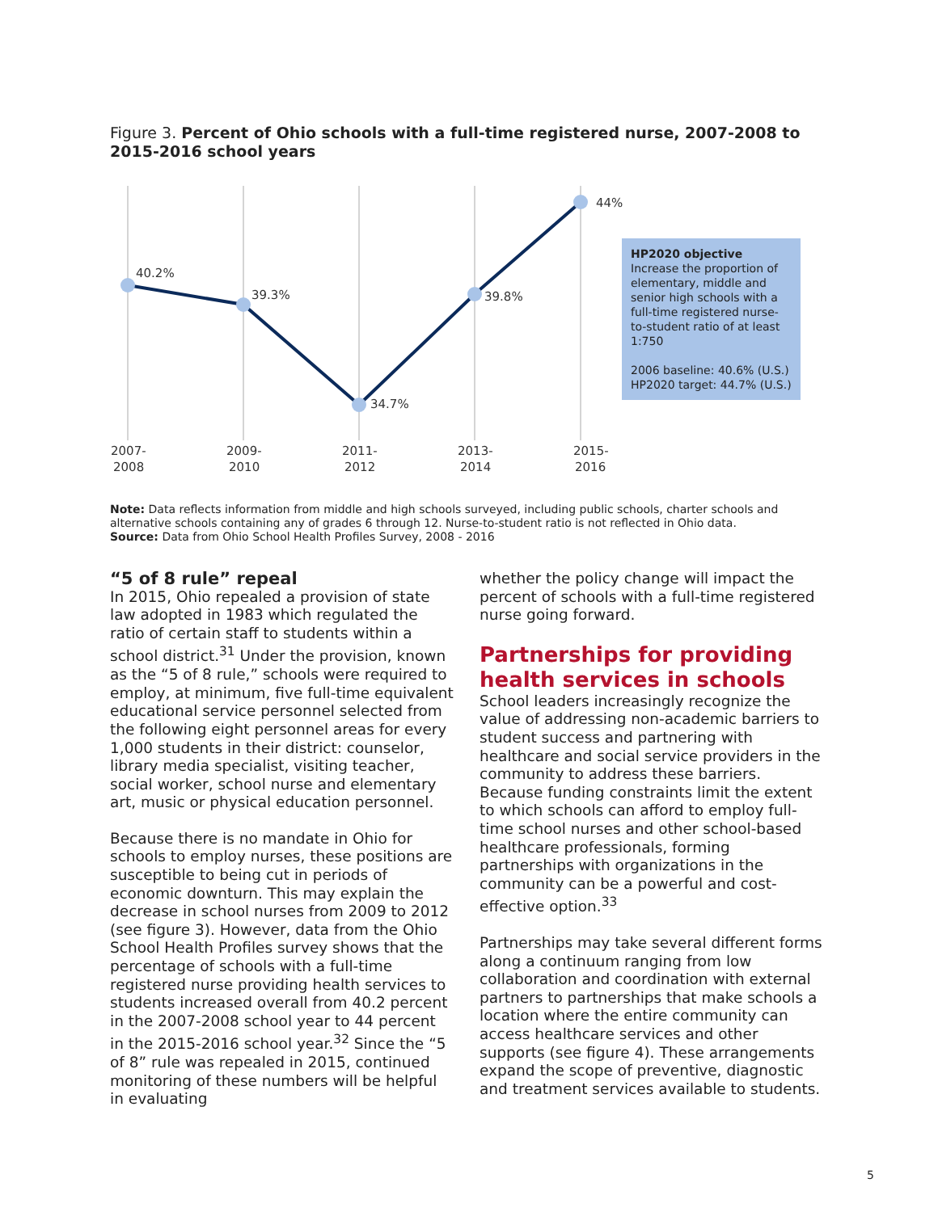Figure 3. Percent of Ohio schools with a full-time registered nurse, 2007-2008 to 2015-2016 school years
40.2%
39.3%
34.7%
39.8%
44%
2007-
2008
2009-
2010
2011-
2012
2013-
2014
2015-
2016
HP2020 objective
Increase the proportion of elementary, middle and senior high schools with a full-time registered nurse-to-student ratio of at least 1:750
2006 baseline: 40.6% (U.S.)
HP2020 target: 44.7% (U.S.)
Note: Data reflects information from middle and high schools surveyed, including public schools, charter schools and alternative schools containing any of grades 6 through 12. Nurse-to-student ratio is not reflected in Ohio data.
Source: Data from Ohio School Health Profiles Survey, 2008 - 2016
“5 of 8 rule” repeal
In 2015, Ohio repealed a provision of state law adopted in 1983 which regulated the ratio of certain staff to students within a school district.<sup>31</sup> Under the provision, known as the “5 of 8 rule,” schools were required to employ, at minimum, five full-time equivalent educational service personnel selected from the following eight personnel areas for every 1,000 students in their district: counselor, library media specialist, visiting teacher, social worker, school nurse and elementary art, music or physical education personnel.
Because there is no mandate in Ohio for schools to employ nurses, these positions are susceptible to being cut in periods of economic downturn. This may explain the decrease in school nurses from 2009 to 2012 (see figure 3). However, data from the Ohio School Health Profiles survey shows that the percentage of schools with a full-time registered nurse providing health services to students increased overall from 40.2 percent in the 2007-2008 school year to 44 percent in the 2015-2016 school year.<sup>32</sup> Since the “5 of 8” rule was repealed in 2015, continued monitoring of these numbers will be helpful in evaluating
whether the policy change will impact the percent of schools with a full-time registered nurse going forward.
Partnerships for providing health services in schools
School leaders increasingly recognize the value of addressing non-academic barriers to student success and partnering with healthcare and social service providers in the community to address these barriers. Because funding constraints limit the extent to which schools can afford to employ full-time school nurses and other school-based healthcare professionals, forming partnerships with organizations in the community can be a powerful and cost-effective option.<sup>33</sup>
Partnerships may take several different forms along a continuum ranging from low collaboration and coordination with external partners to partnerships that make schools a location where the entire community can access healthcare services and other supports (see figure 4). These arrangements expand the scope of preventive, diagnostic and treatment services available to students.
5